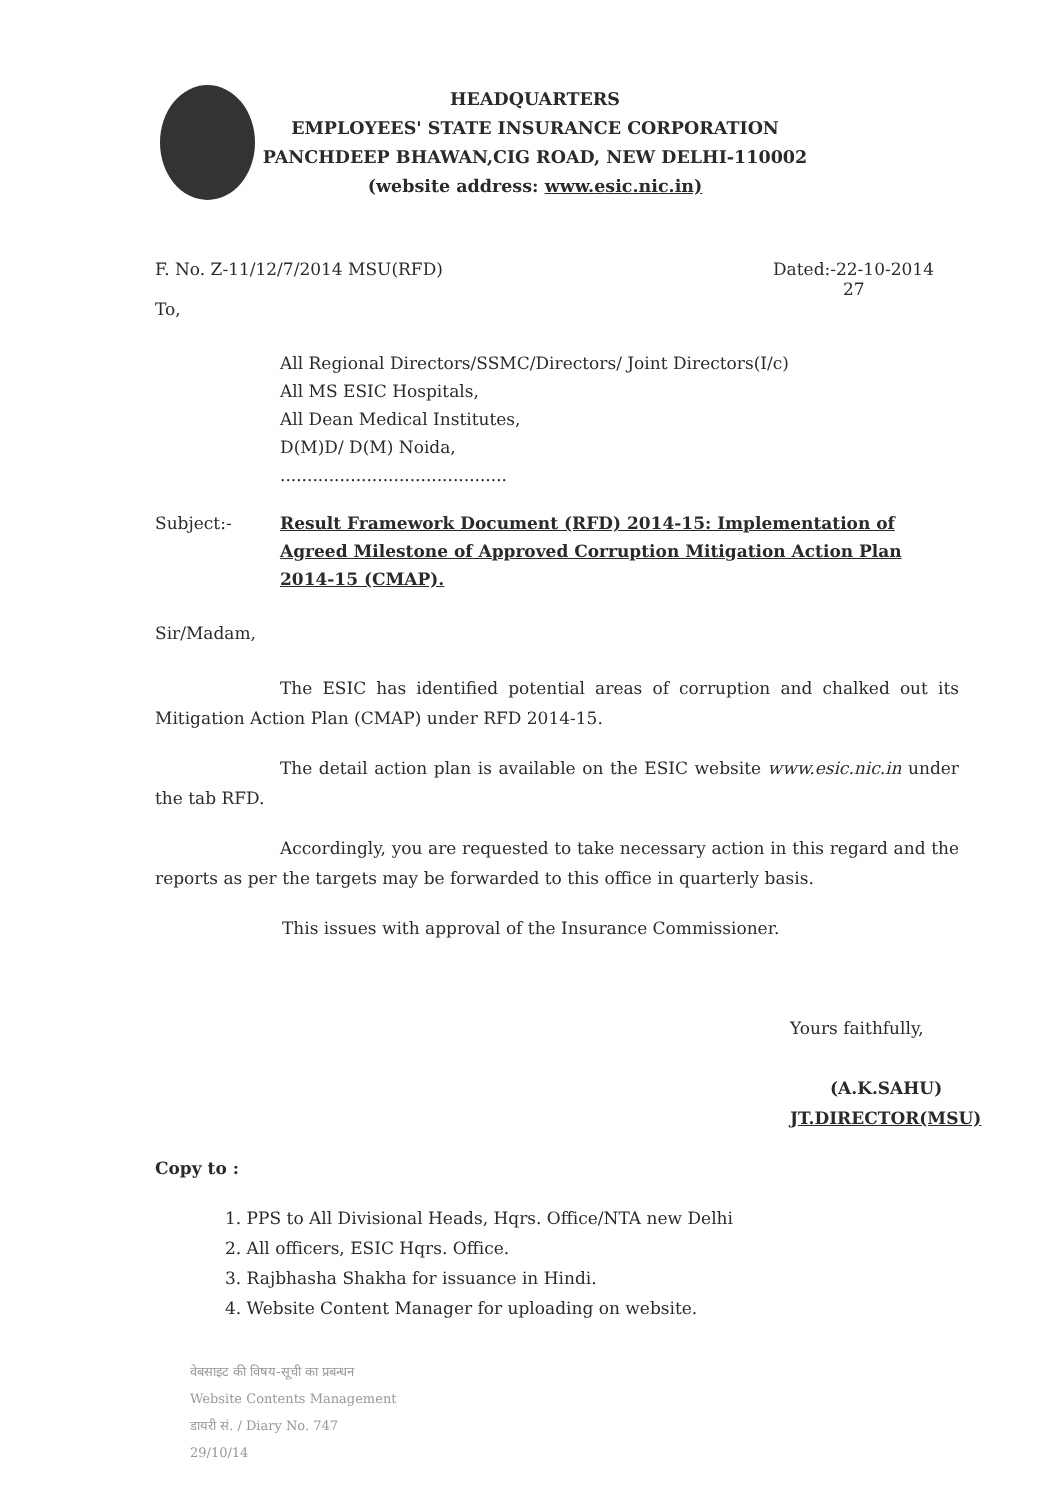HEADQUARTERS
EMPLOYEES' STATE INSURANCE CORPORATION
PANCHDEEP BHAWAN,CIG ROAD, NEW DELHI-110002
(website address: www.esic.nic.in)
F. No. Z-11/12/7/2014 MSU(RFD) Dated:-22-10-2014
27
To,
All Regional Directors/SSMC/Directors/ Joint Directors(I/c)
All MS ESIC Hospitals,
All Dean Medical Institutes,
D(M)D/ D(M) Noida,
..........................................
Subject:- Result Framework Document (RFD) 2014-15: Implementation of Agreed Milestone of Approved Corruption Mitigation Action Plan 2014-15 (CMAP).
Sir/Madam,
The ESIC has identified potential areas of corruption and chalked out its Mitigation Action Plan (CMAP) under RFD 2014-15.
The detail action plan is available on the ESIC website www.esic.nic.in under the tab RFD.
Accordingly, you are requested to take necessary action in this regard and the reports as per the targets may be forwarded to this office in quarterly basis.
This issues with approval of the Insurance Commissioner.
Yours faithfully,
(A.K.SAHU)
JT.DIRECTOR(MSU)
Copy to :
1. PPS to All Divisional Heads, Hqrs. Office/NTA new Delhi
2. All officers, ESIC Hqrs. Office.
3. Rajbhasha Shakha for issuance in Hindi.
4. Website Content Manager for uploading on website.
वेबसाइट की विषय-सूची का प्रबन्धन
Website Contents Management
डायरी सं. / Diary No. 747
29/10/14